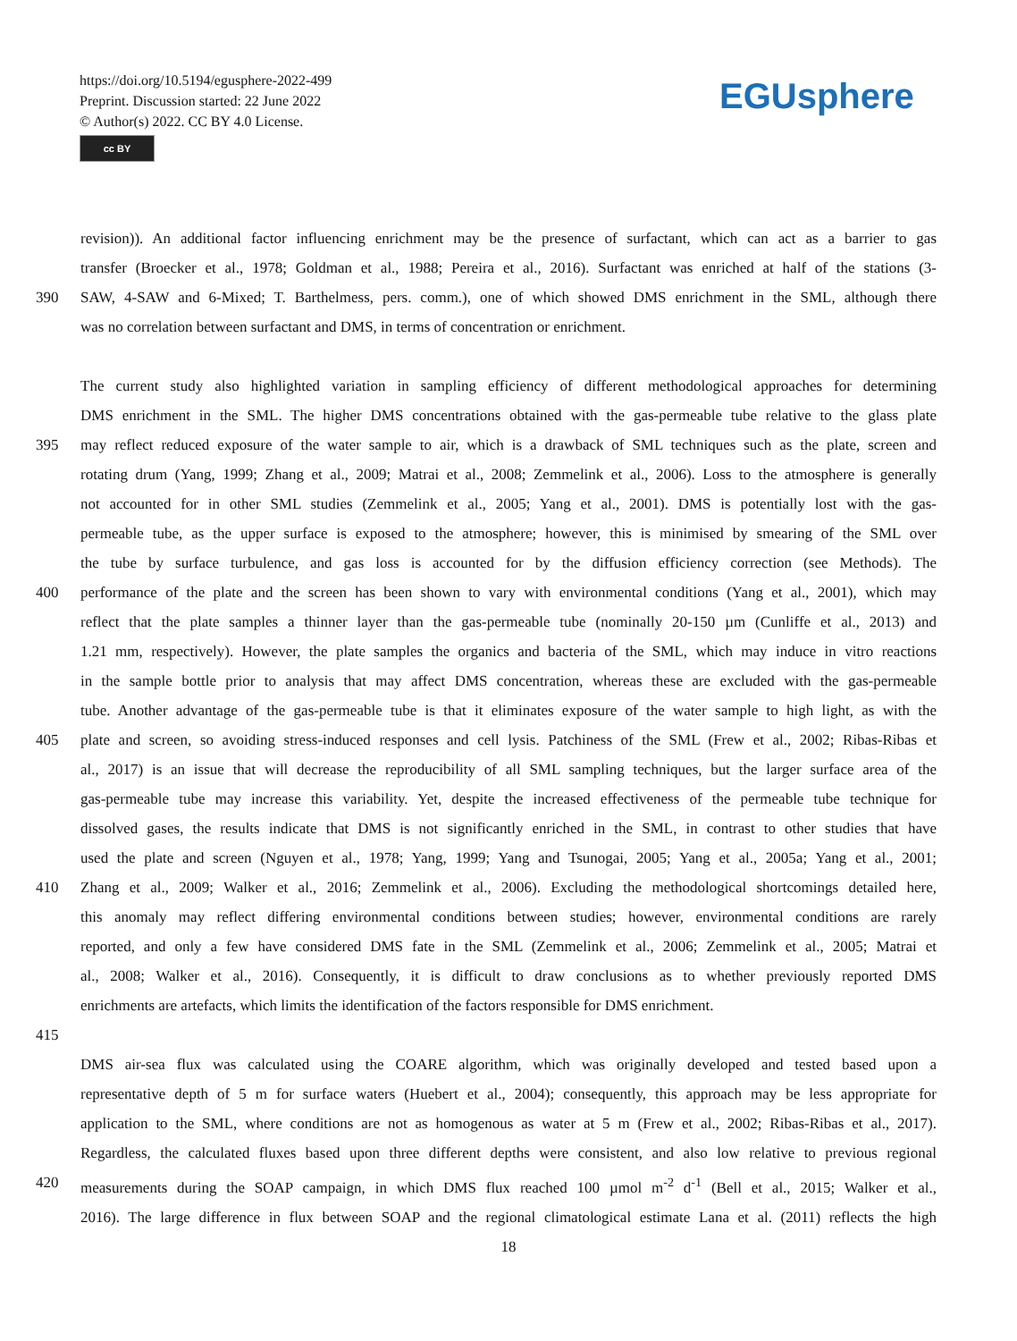https://doi.org/10.5194/egusphere-2022-499
Preprint. Discussion started: 22 June 2022
© Author(s) 2022. CC BY 4.0 License.
cc BY
EGUsphere
revision)). An additional factor influencing enrichment may be the presence of surfactant, which can act as a barrier to gas
transfer (Broecker et al., 1978; Goldman et al., 1988; Pereira et al., 2016). Surfactant was enriched at half of the stations (3-
390 SAW, 4-SAW and 6-Mixed; T. Barthelmess, pers. comm.), one of which showed DMS enrichment in the SML, although there
was no correlation between surfactant and DMS, in terms of concentration or enrichment.
The current study also highlighted variation in sampling efficiency of different methodological approaches for determining
DMS enrichment in the SML. The higher DMS concentrations obtained with the gas-permeable tube relative to the glass plate
395 may reflect reduced exposure of the water sample to air, which is a drawback of SML techniques such as the plate, screen and
rotating drum (Yang, 1999; Zhang et al., 2009; Matrai et al., 2008; Zemmelink et al., 2006). Loss to the atmosphere is generally
not accounted for in other SML studies (Zemmelink et al., 2005; Yang et al., 2001). DMS is potentially lost with the gas-
permeable tube, as the upper surface is exposed to the atmosphere; however, this is minimised by smearing of the SML over
the tube by surface turbulence, and gas loss is accounted for by the diffusion efficiency correction (see Methods). The
400 performance of the plate and the screen has been shown to vary with environmental conditions (Yang et al., 2001), which may
reflect that the plate samples a thinner layer than the gas-permeable tube (nominally 20-150 µm (Cunliffe et al., 2013) and
1.21 mm, respectively). However, the plate samples the organics and bacteria of the SML, which may induce in vitro reactions
in the sample bottle prior to analysis that may affect DMS concentration, whereas these are excluded with the gas-permeable
tube. Another advantage of the gas-permeable tube is that it eliminates exposure of the water sample to high light, as with the
405 plate and screen, so avoiding stress-induced responses and cell lysis. Patchiness of the SML (Frew et al., 2002; Ribas-Ribas et
al., 2017) is an issue that will decrease the reproducibility of all SML sampling techniques, but the larger surface area of the
gas-permeable tube may increase this variability. Yet, despite the increased effectiveness of the permeable tube technique for
dissolved gases, the results indicate that DMS is not significantly enriched in the SML, in contrast to other studies that have
used the plate and screen (Nguyen et al., 1978; Yang, 1999; Yang and Tsunogai, 2005; Yang et al., 2005a; Yang et al., 2001;
410 Zhang et al., 2009; Walker et al., 2016; Zemmelink et al., 2006). Excluding the methodological shortcomings detailed here,
this anomaly may reflect differing environmental conditions between studies; however, environmental conditions are rarely
reported, and only a few have considered DMS fate in the SML (Zemmelink et al., 2006; Zemmelink et al., 2005; Matrai et
al., 2008; Walker et al., 2016). Consequently, it is difficult to draw conclusions as to whether previously reported DMS
enrichments are artefacts, which limits the identification of the factors responsible for DMS enrichment.
415
DMS air-sea flux was calculated using the COARE algorithm, which was originally developed and tested based upon a
representative depth of 5 m for surface waters (Huebert et al., 2004); consequently, this approach may be less appropriate for
application to the SML, where conditions are not as homogenous as water at 5 m (Frew et al., 2002; Ribas-Ribas et al., 2017).
Regardless, the calculated fluxes based upon three different depths were consistent, and also low relative to previous regional
420 measurements during the SOAP campaign, in which DMS flux reached 100 µmol m<sup>-2</sup> d<sup>-1</sup> (Bell et al., 2015; Walker et al.,
2016). The large difference in flux between SOAP and the regional climatological estimate Lana et al. (2011) reflects the high
18